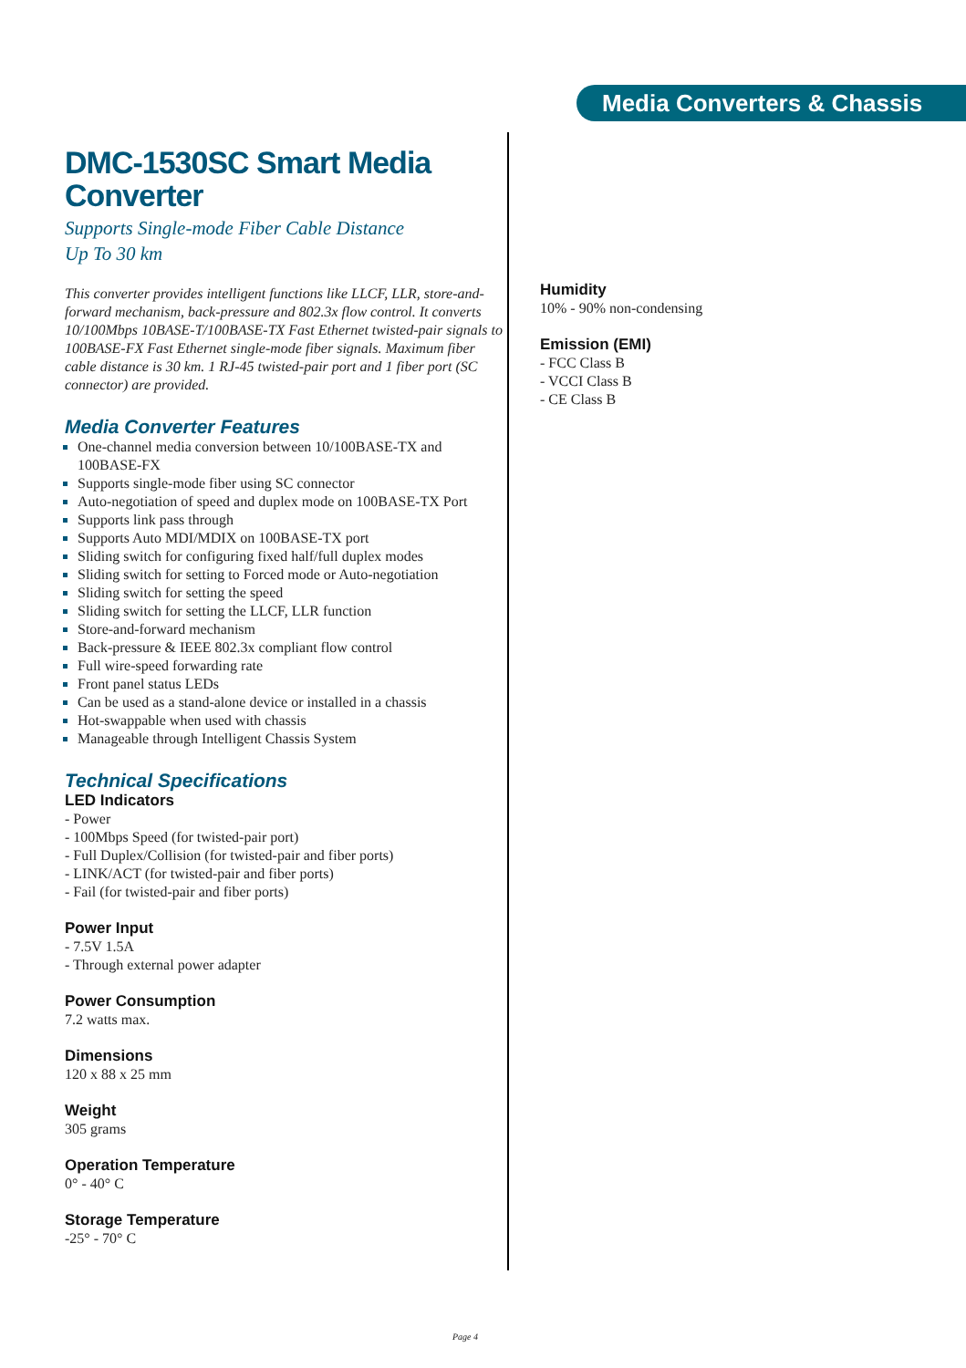Media Converters & Chassis
DMC-1530SC Smart Media Converter
Supports Single-mode Fiber Cable Distance
Up To 30 km
This converter provides intelligent functions like LLCF, LLR, store-and-forward mechanism, back-pressure and 802.3x flow control. It converts 10/100Mbps 10BASE-T/100BASE-TX Fast Ethernet twisted-pair signals to 100BASE-FX Fast Ethernet single-mode fiber signals. Maximum fiber cable distance is 30 km. 1 RJ-45 twisted-pair port and 1 fiber port (SC connector) are provided.
Media Converter Features
One-channel media conversion between 10/100BASE-TX and 100BASE-FX
Supports single-mode fiber using SC connector
Auto-negotiation of speed and duplex mode on 100BASE-TX Port
Supports link pass through
Supports Auto MDI/MDIX on 100BASE-TX port
Sliding switch for configuring fixed half/full duplex modes
Sliding switch for setting to Forced mode or Auto-negotiation
Sliding switch for setting the speed
Sliding switch for setting the LLCF, LLR function
Store-and-forward mechanism
Back-pressure & IEEE 802.3x compliant flow control
Full wire-speed forwarding rate
Front panel status LEDs
Can be used as a stand-alone device or installed in a chassis
Hot-swappable when used with chassis
Manageable through Intelligent Chassis System
Technical Specifications
LED Indicators
- Power
- 100Mbps Speed (for twisted-pair port)
- Full Duplex/Collision (for twisted-pair and fiber ports)
- LINK/ACT (for twisted-pair and fiber ports)
- Fail (for twisted-pair and fiber ports)
Power Input
- 7.5V 1.5A
- Through external power adapter
Power Consumption
7.2 watts max.
Dimensions
120 x 88 x 25 mm
Weight
305 grams
Operation Temperature
0° - 40° C
Storage Temperature
-25° - 70° C
Humidity
10% - 90% non-condensing
Emission (EMI)
- FCC Class B
- VCCI Class B
- CE Class B
Page 4